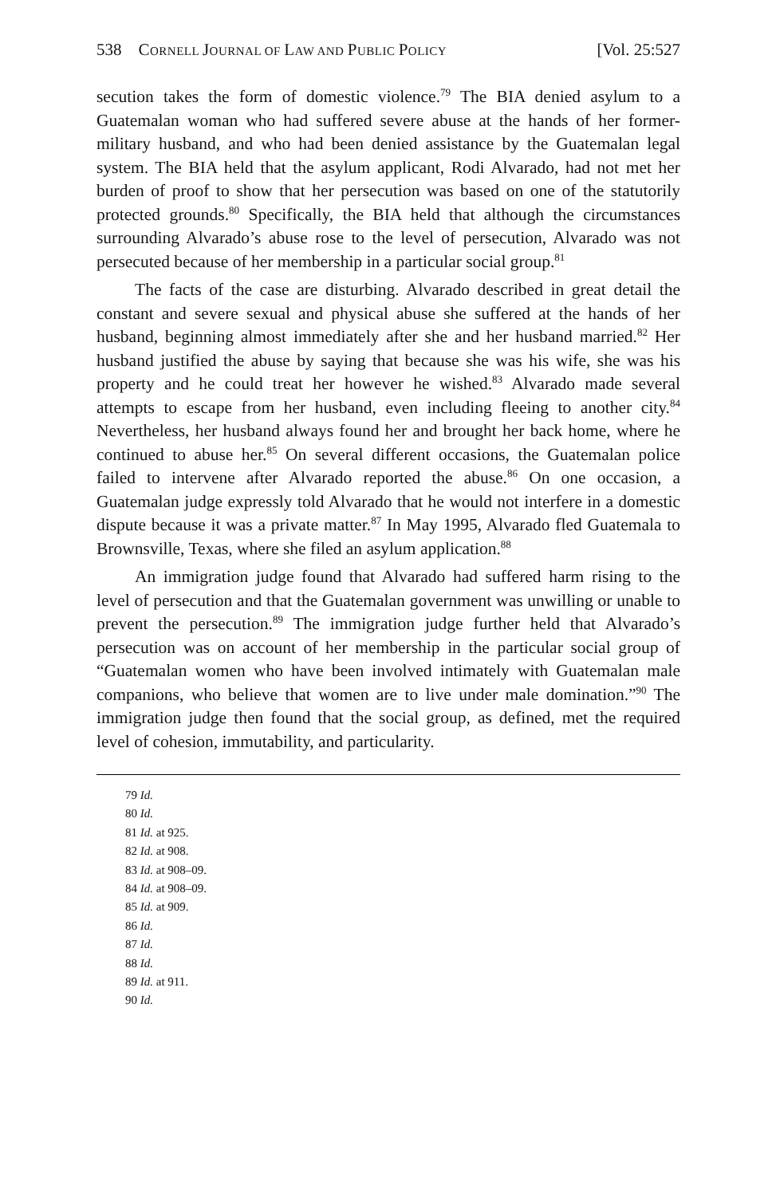538 CORNELL JOURNAL OF LAW AND PUBLIC POLICY [Vol. 25:527
secution takes the form of domestic violence.<sup>79</sup> The BIA denied asylum to a Guatemalan woman who had suffered severe abuse at the hands of her former-military husband, and who had been denied assistance by the Guatemalan legal system. The BIA held that the asylum applicant, Rodi Alvarado, had not met her burden of proof to show that her persecution was based on one of the statutorily protected grounds.<sup>80</sup> Specifically, the BIA held that although the circumstances surrounding Alvarado’s abuse rose to the level of persecution, Alvarado was not persecuted because of her membership in a particular social group.<sup>81</sup>
The facts of the case are disturbing. Alvarado described in great detail the constant and severe sexual and physical abuse she suffered at the hands of her husband, beginning almost immediately after she and her husband married.<sup>82</sup> Her husband justified the abuse by saying that because she was his wife, she was his property and he could treat her however he wished.<sup>83</sup> Alvarado made several attempts to escape from her husband, even including fleeing to another city.<sup>84</sup> Nevertheless, her husband always found her and brought her back home, where he continued to abuse her.<sup>85</sup> On several different occasions, the Guatemalan police failed to intervene after Alvarado reported the abuse.<sup>86</sup> On one occasion, a Guatemalan judge expressly told Alvarado that he would not interfere in a domestic dispute because it was a private matter.<sup>87</sup> In May 1995, Alvarado fled Guatemala to Brownsville, Texas, where she filed an asylum application.<sup>88</sup>
An immigration judge found that Alvarado had suffered harm rising to the level of persecution and that the Guatemalan government was unwilling or unable to prevent the persecution.<sup>89</sup> The immigration judge further held that Alvarado’s persecution was on account of her membership in the particular social group of “Guatemalan women who have been involved intimately with Guatemalan male companions, who believe that women are to live under male domination.”<sup>90</sup> The immigration judge then found that the social group, as defined, met the required level of cohesion, immutability, and particularity.
79 Id.
80 Id.
81 Id. at 925.
82 Id. at 908.
83 Id. at 908–09.
84 Id. at 908–09.
85 Id. at 909.
86 Id.
87 Id.
88 Id.
89 Id. at 911.
90 Id.